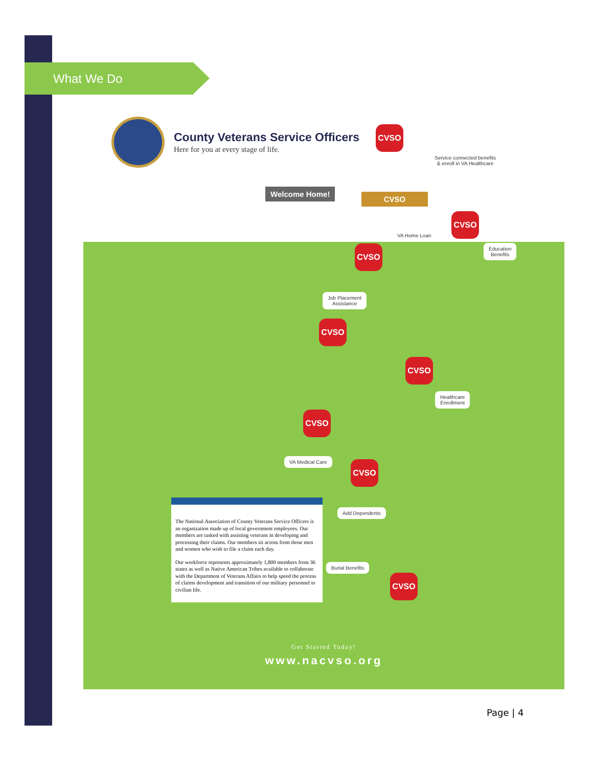What We Do
County Veterans Service Officers
Here for you at every stage of life.
CVSO
Service connected benefits
& enroll in VA Healthcare
Welcome Home!
CVSO
CVSO
VA Home Loan
Education
Benefits
CVSO
Job Placement
Assistance
CVSO
CVSO
Healthcare
Enrollment
CVSO
VA Medical Care
CVSO
Add Dependents
Burial Benefits
CVSO
The National Association of County Veterans Service Officers is an organization made up of local government employees. Our members are tasked with assisting veterans in developing and processing their claims. Our members sit across from those men and women who wish to file a claim each day.
Our workforce represents approximately 1,800 members from 36 states as well as Native American Tribes available to collaborate with the Department of Veterans Affairs to help speed the process of claims development and transition of our military personnel to civilian life.
Get Started Today!
www.nacvso.org
Page | 4